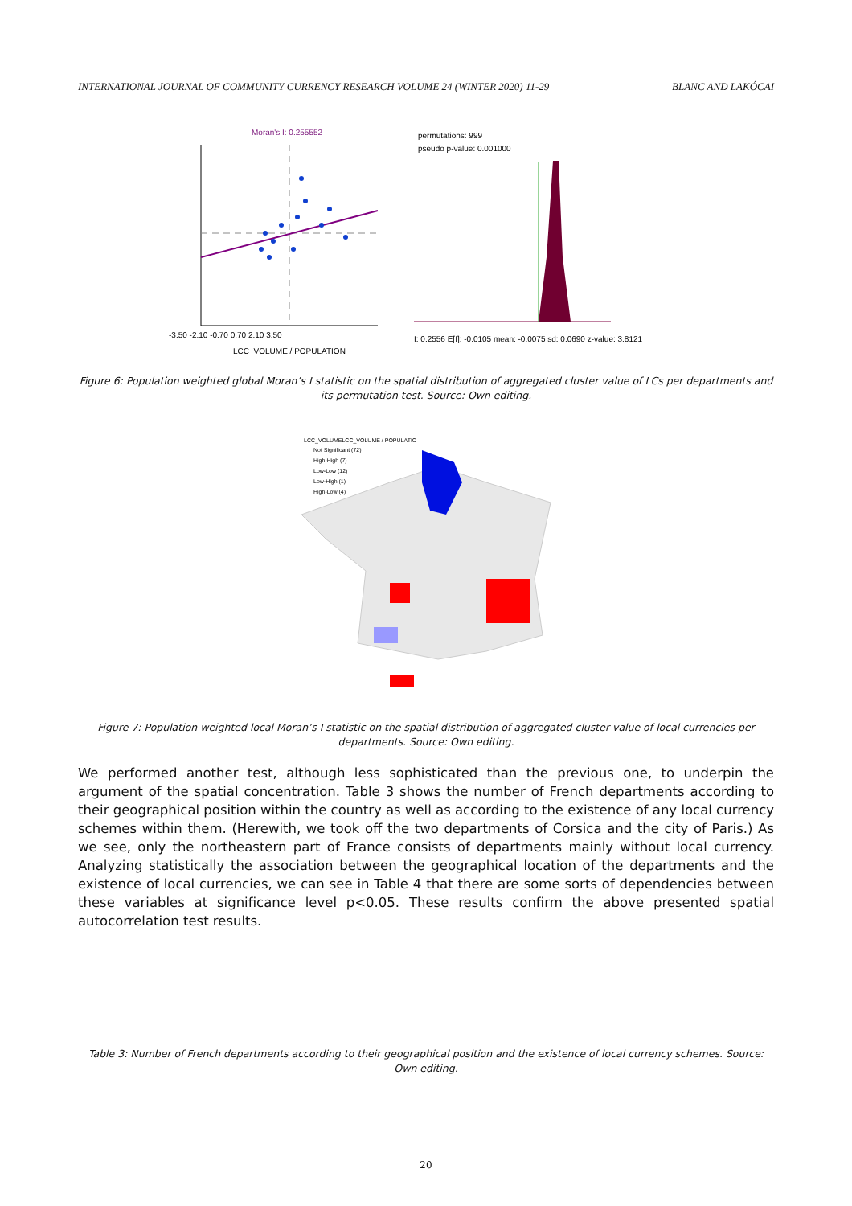INTERNATIONAL JOURNAL OF COMMUNITY CURRENCY RESEARCH VOLUME 24 (WINTER 2020) 11-29 BLANC AND LAKÓCAI
Moran's I: 0.255552
-3.50 -2.10 -0.70 0.70 2.10 3.50
LCC_VOLUME / POPULATION
permutations: 999
pseudo p-value: 0.001000
I: 0.2556 E[I]: -0.0105 mean: -0.0075 sd: 0.0690 z-value: 3.8121
Figure 6: Population weighted global Moran’s I statistic on the spatial distribution of aggregated cluster value of LCs per departments and its permutation test. Source: Own editing.
LCC_VOLUMELCC_VOLUME / POPULATIC
Not Significant (72)
High-High (7)
Low-Low (12)
Low-High (1)
High-Low (4)
Figure 7: Population weighted local Moran’s I statistic on the spatial distribution of aggregated cluster value of local currencies per departments. Source: Own editing.
We performed another test, although less sophisticated than the previous one, to underpin the argument of the spatial concentration. Table 3 shows the number of French departments according to their geographical position within the country as well as according to the existence of any local currency schemes within them. (Herewith, we took off the two departments of Corsica and the city of Paris.) As we see, only the northeastern part of France consists of departments mainly without local currency. Analyzing statistically the association between the geographical location of the departments and the existence of local currencies, we can see in Table 4 that there are some sorts of dependencies between these variables at significance level p<0.05. These results confirm the above presented spatial autocorrelation test results.
Table 3: Number of French departments according to their geographical position and the existence of local currency schemes. Source: Own editing.
20